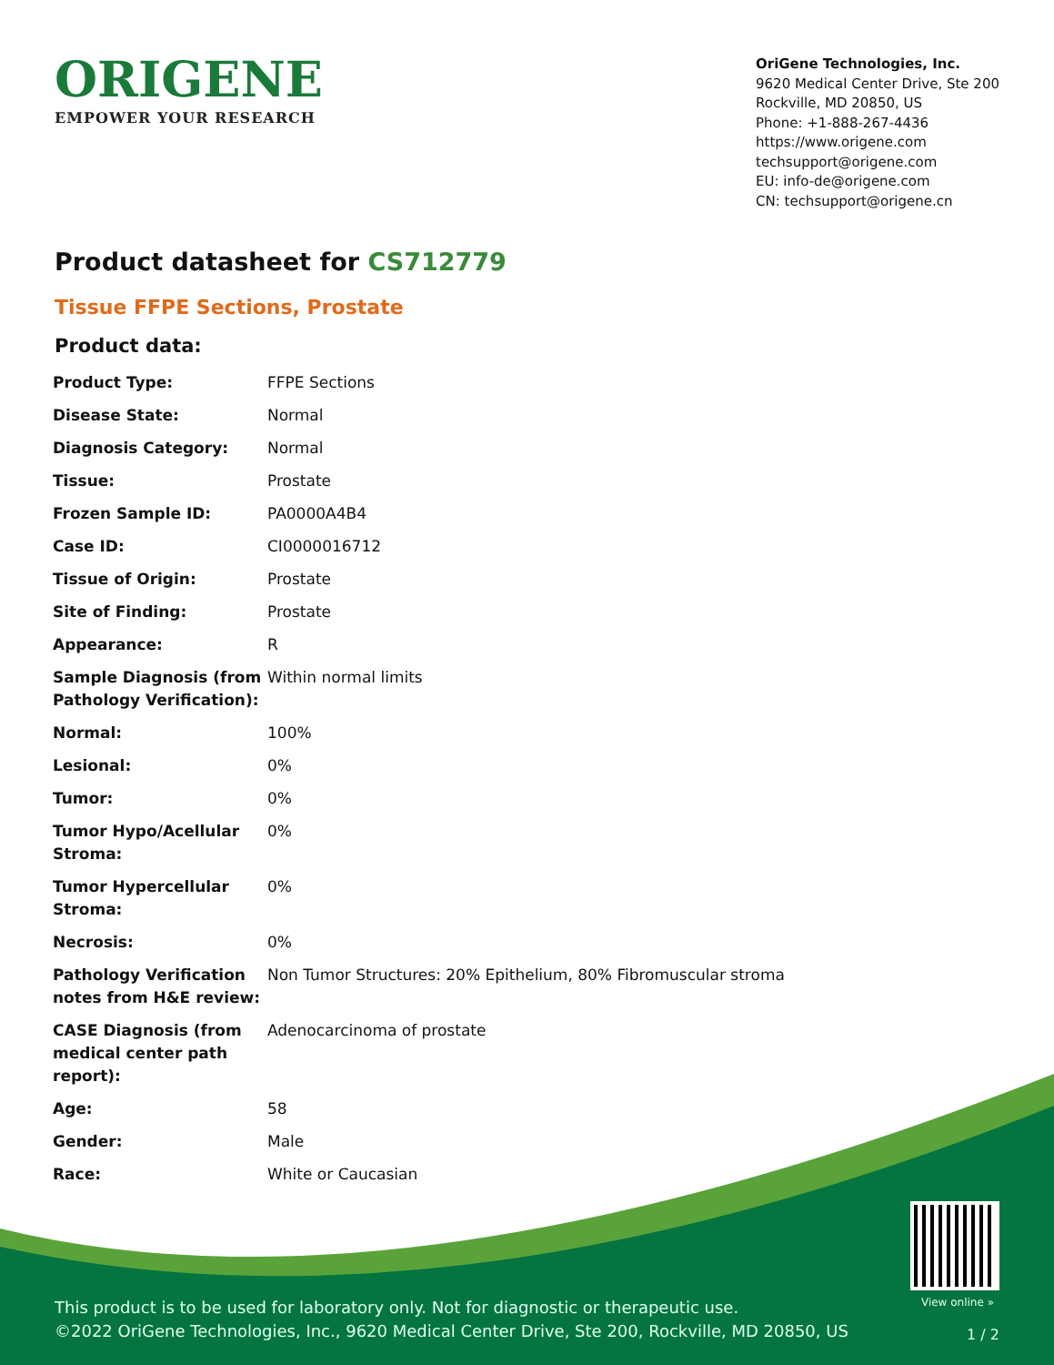ORIGENE
EMPOWER YOUR RESEARCH
OriGene Technologies, Inc.
9620 Medical Center Drive, Ste 200
Rockville, MD 20850, US
Phone: +1-888-267-4436
https://www.origene.com
techsupport@origene.com
EU: info-de@origene.com
CN: techsupport@origene.cn
Product datasheet for CS712779
Tissue FFPE Sections, Prostate
Product data:
| Product Type: | FFPE Sections |
| Disease State: | Normal |
| Diagnosis Category: | Normal |
| Tissue: | Prostate |
| Frozen Sample ID: | PA0000A4B4 |
| Case ID: | CI0000016712 |
| Tissue of Origin: | Prostate |
| Site of Finding: | Prostate |
| Appearance: | R |
| Sample Diagnosis (from Pathology Verification): | Within normal limits |
| Normal: | 100% |
| Lesional: | 0% |
| Tumor: | 0% |
| Tumor Hypo/Acellular Stroma: | 0% |
| Tumor Hypercellular Stroma: | 0% |
| Necrosis: | 0% |
| Pathology Verification notes from H&E review: | Non Tumor Structures: 20% Epithelium, 80% Fibromuscular stroma |
| CASE Diagnosis (from medical center path report): | Adenocarcinoma of prostate |
| Age: | 58 |
| Gender: | Male |
| Race: | White or Caucasian |
View online »
This product is to be used for laboratory only. Not for diagnostic or therapeutic use.
©2022 OriGene Technologies, Inc., 9620 Medical Center Drive, Ste 200, Rockville, MD 20850, US
1 / 2